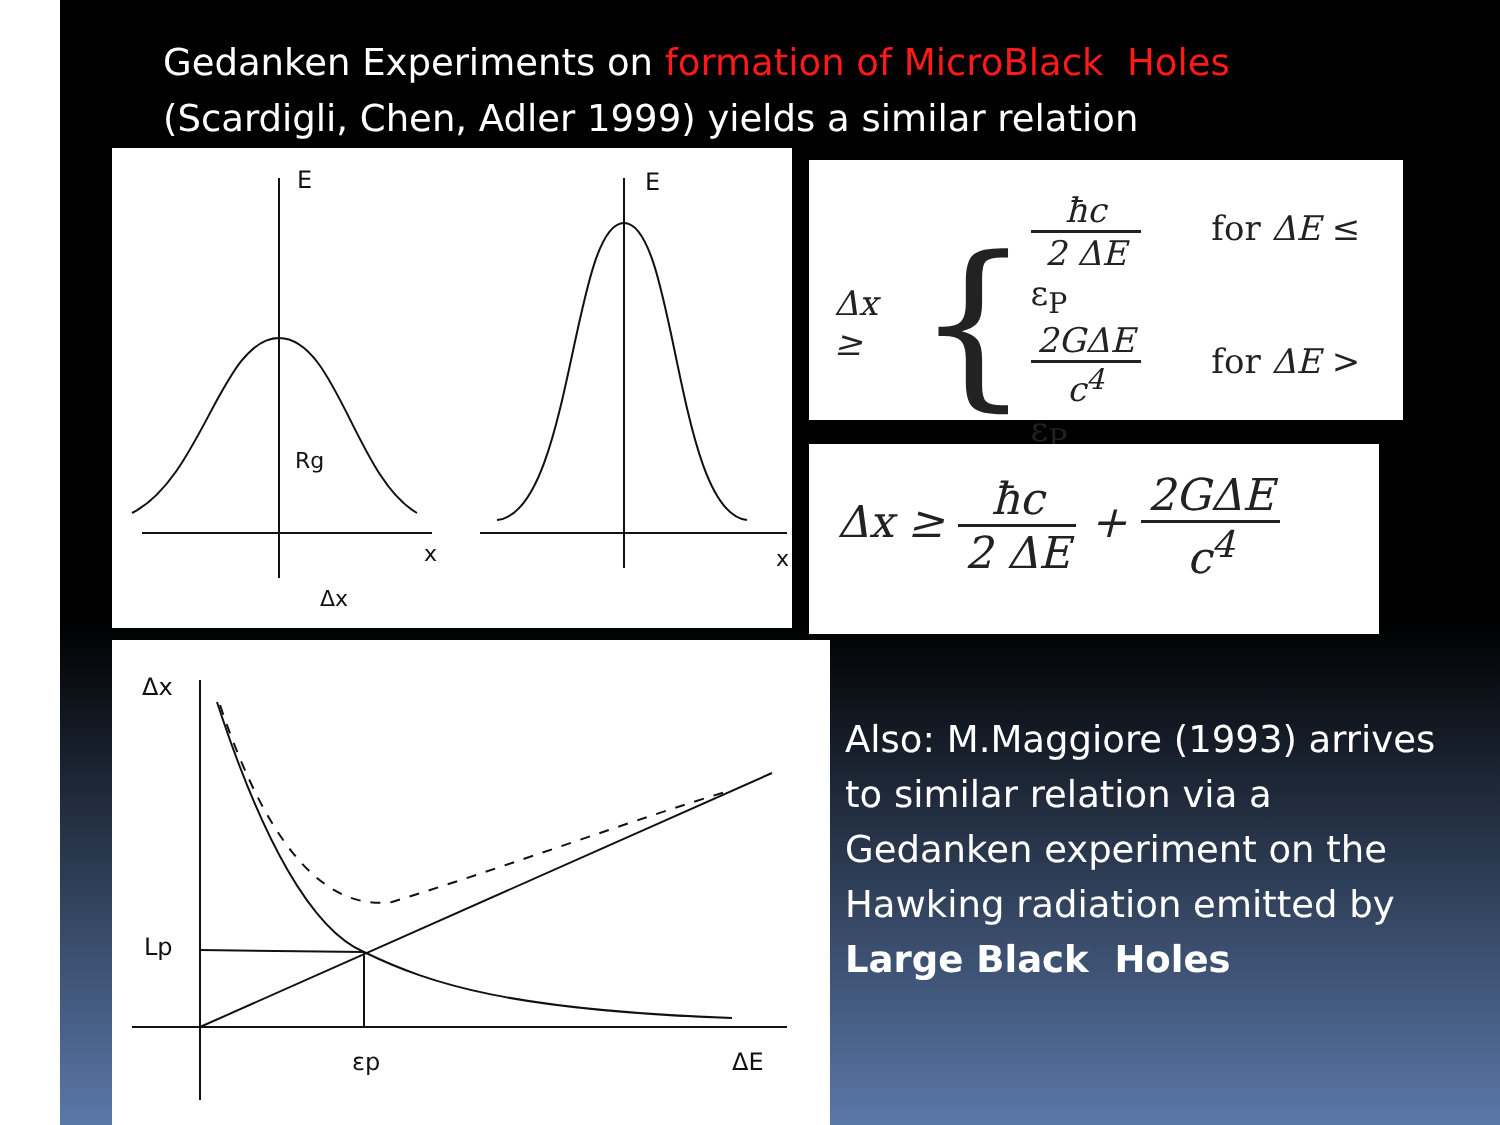Gedanken Experiments on formation of MicroBlack Holes
(Scardigli, Chen, Adler 1999) yields a similar relation
E
x
Rg
Δx
E
x
Δx ≥ {
ħc 2 ΔE for ΔE ≤ ε<sub>P</sub>
2GΔE c<sup>4</sup> for ΔE > ε<sub>P</sub>
Δx ≥ ħc 2 ΔE + 2GΔE c<sup>4</sup>
Δx
Lp
εp
ΔE
Also: M.Maggiore (1993) arrives to similar relation via a Gedanken experiment on the Hawking radiation emitted by Large Black Holes